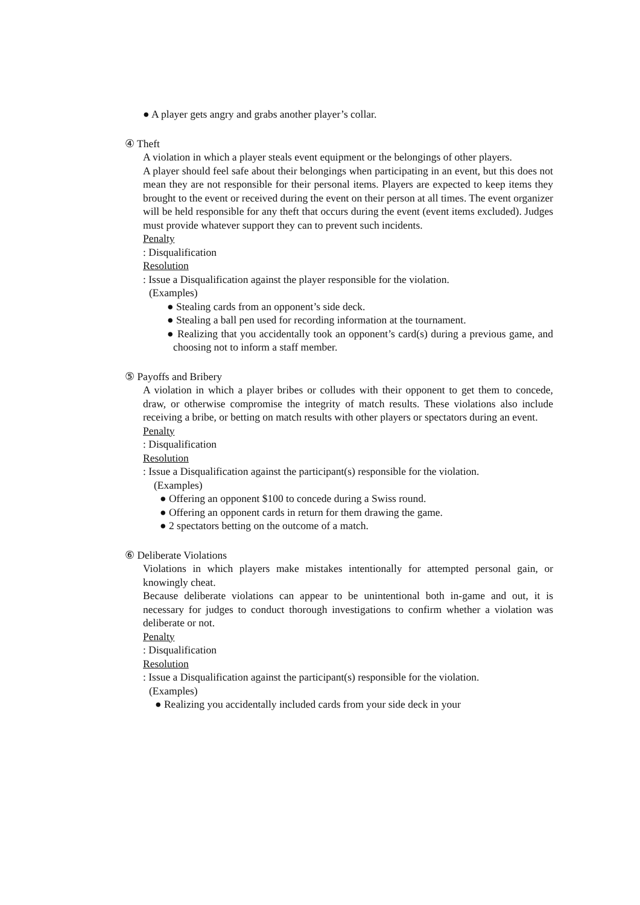● A player gets angry and grabs another player’s collar.
④ Theft
A violation in which a player steals event equipment or the belongings of other players.
A player should feel safe about their belongings when participating in an event, but this does not mean they are not responsible for their personal items. Players are expected to keep items they brought to the event or received during the event on their person at all times. The event organizer will be held responsible for any theft that occurs during the event (event items excluded). Judges must provide whatever support they can to prevent such incidents.
Penalty
: Disqualification
Resolution
: Issue a Disqualification against the player responsible for the violation.
(Examples)
● Stealing cards from an opponent’s side deck.
● Stealing a ball pen used for recording information at the tournament.
● Realizing that you accidentally took an opponent’s card(s) during a previous game, and choosing not to inform a staff member.
⑤ Payoffs and Bribery
A violation in which a player bribes or colludes with their opponent to get them to concede, draw, or otherwise compromise the integrity of match results. These violations also include receiving a bribe, or betting on match results with other players or spectators during an event.
Penalty
: Disqualification
Resolution
: Issue a Disqualification against the participant(s) responsible for the violation.
(Examples)
● Offering an opponent $100 to concede during a Swiss round.
● Offering an opponent cards in return for them drawing the game.
● 2 spectators betting on the outcome of a match.
⑥ Deliberate Violations
Violations in which players make mistakes intentionally for attempted personal gain, or knowingly cheat.
Because deliberate violations can appear to be unintentional both in-game and out, it is necessary for judges to conduct thorough investigations to confirm whether a violation was deliberate or not.
Penalty
: Disqualification
Resolution
: Issue a Disqualification against the participant(s) responsible for the violation.
(Examples)
● Realizing you accidentally included cards from your side deck in your